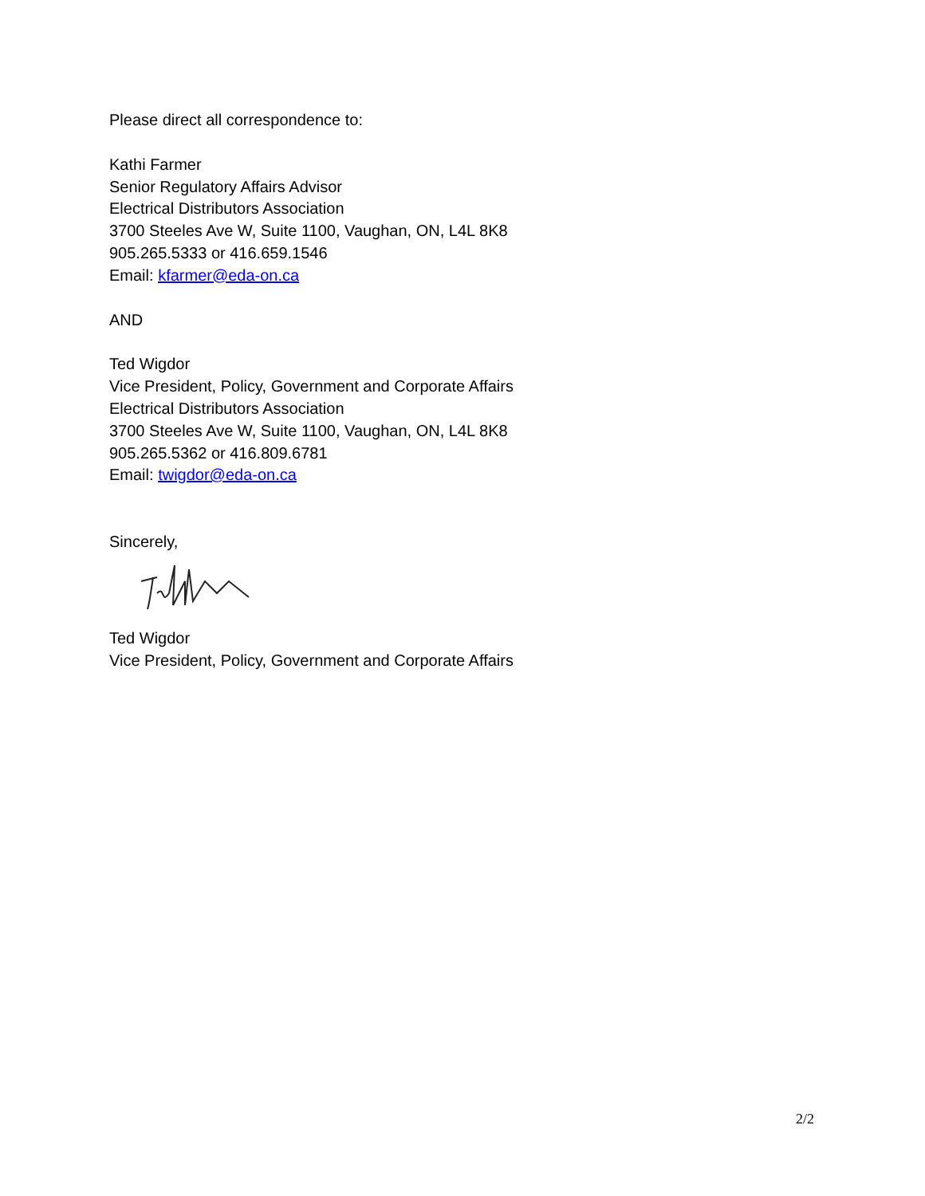Please direct all correspondence to:
Kathi Farmer
Senior Regulatory Affairs Advisor
Electrical Distributors Association
3700 Steeles Ave W, Suite 1100, Vaughan, ON, L4L 8K8
905.265.5333 or 416.659.1546
Email: kfarmer@eda-on.ca
AND
Ted Wigdor
Vice President, Policy, Government and Corporate Affairs
Electrical Distributors Association
3700 Steeles Ave W, Suite 1100, Vaughan, ON, L4L 8K8
905.265.5362 or 416.809.6781
Email: twigdor@eda-on.ca
Sincerely,
Ted Wigdor
Vice President, Policy, Government and Corporate Affairs
2/2